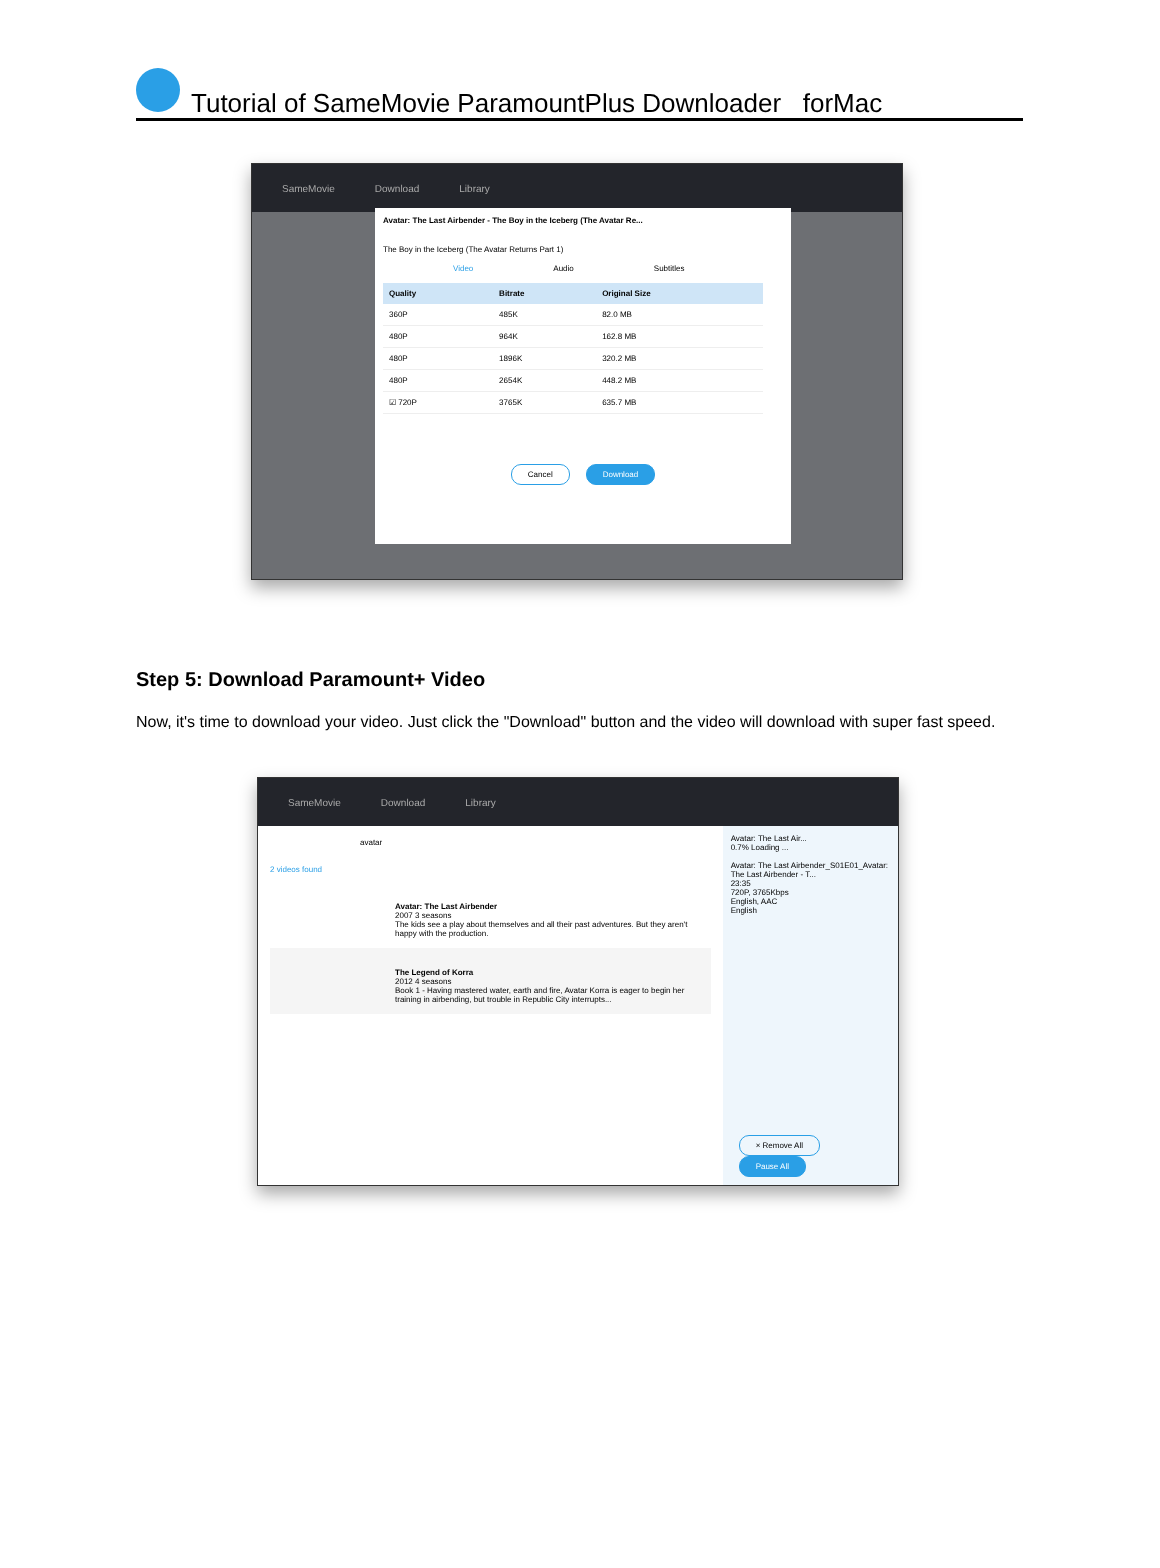Tutorial of SameMovie ParamountPlus Downloader forMac
SameMovie Download Library
Avatar: The Last Airbender - The Boy in the Iceberg (The Avatar Re...
The Boy in the Iceberg (The Avatar Returns Part 1)
Video Audio Subtitles
| Quality | Bitrate | Original Size |
| --- | --- | --- |
| 360P | 485K | 82.0 MB |
| 480P | 964K | 162.8 MB |
| 480P | 1896K | 320.2 MB |
| 480P | 2654K | 448.2 MB |
| ☑ 720P | 3765K | 635.7 MB |
Cancel Download
Step 5: Download Paramount+ Video
Now, it's time to download your video. Just click the "Download" button and the video will download with super fast speed.
SameMovie Download Library
avatar
2 videos found
Avatar: The Last Airbender
2007 3 seasons
The kids see a play about themselves and all their past adventures. But they aren't happy with the production.
The Legend of Korra
2012 4 seasons
Book 1 - Having mastered water, earth and fire, Avatar Korra is eager to begin her training in airbending, but trouble in Republic City interrupts...
Avatar: The Last Air...
0.7% Loading ...
Avatar: The Last Airbender_S01E01_Avatar: The Last Airbender - T...
23:35
720P, 3765Kbps
English, AAC
English
× Remove All Pause All